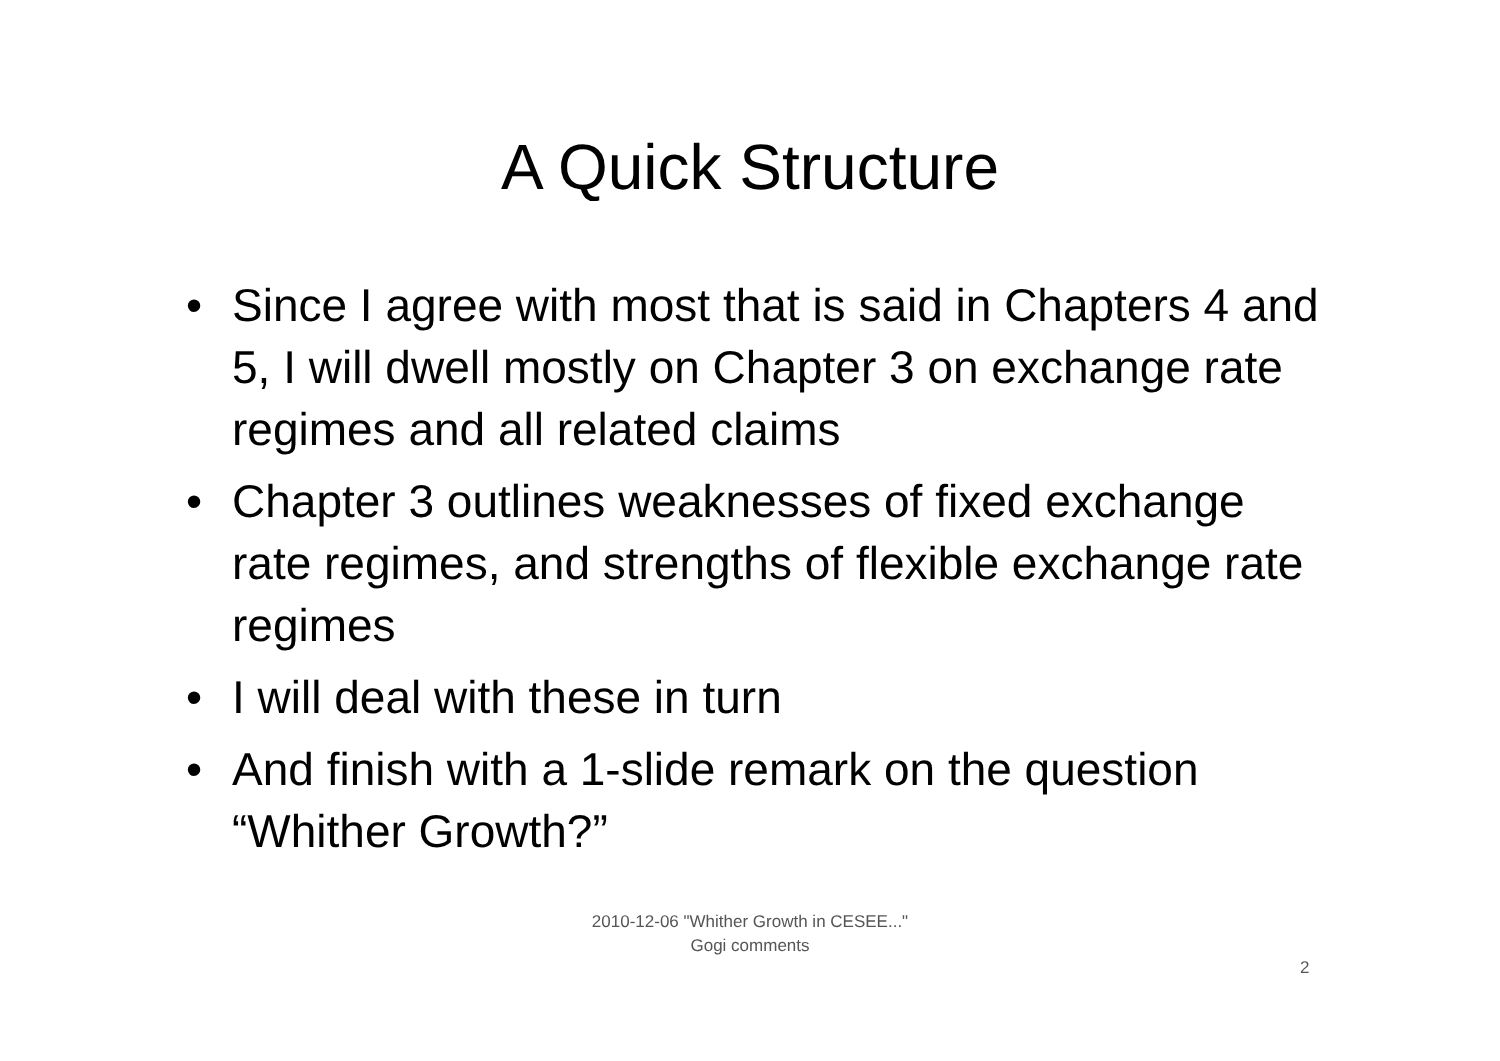A Quick Structure
• Since I agree with most that is said in Chapters 4 and 5, I will dwell mostly on Chapter 3 on exchange rate regimes and all related claims
• Chapter 3 outlines weaknesses of fixed exchange rate regimes, and strengths of flexible exchange rate regimes
• I will deal with these in turn
• And finish with a 1-slide remark on the question “Whither Growth?”
2010-12-06 "Whither Growth in CESEE..."
Gogi comments
2